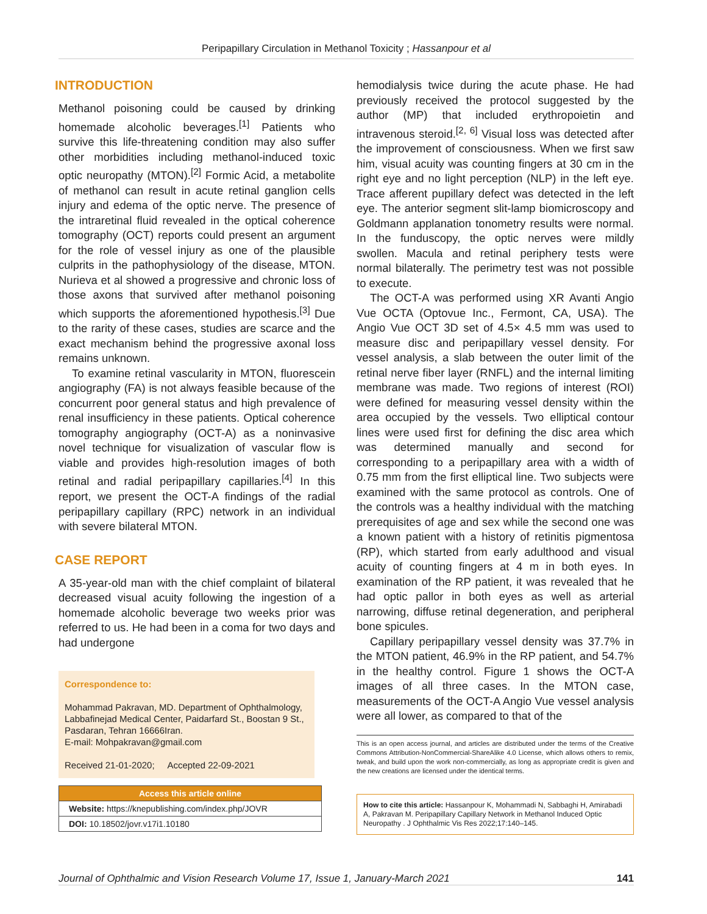Peripapillary Circulation in Methanol Toxicity ; Hassanpour et al
INTRODUCTION
Methanol poisoning could be caused by drinking homemade alcoholic beverages.<sup>[1]</sup> Patients who survive this life-threatening condition may also suffer other morbidities including methanol-induced toxic optic neuropathy (MTON).<sup>[2]</sup> Formic Acid, a metabolite of methanol can result in acute retinal ganglion cells injury and edema of the optic nerve. The presence of the intraretinal fluid revealed in the optical coherence tomography (OCT) reports could present an argument for the role of vessel injury as one of the plausible culprits in the pathophysiology of the disease, MTON. Nurieva et al showed a progressive and chronic loss of those axons that survived after methanol poisoning which supports the aforementioned hypothesis.<sup>[3]</sup> Due to the rarity of these cases, studies are scarce and the exact mechanism behind the progressive axonal loss remains unknown.
To examine retinal vascularity in MTON, fluorescein angiography (FA) is not always feasible because of the concurrent poor general status and high prevalence of renal insufficiency in these patients. Optical coherence tomography angiography (OCT-A) as a noninvasive novel technique for visualization of vascular flow is viable and provides high-resolution images of both retinal and radial peripapillary capillaries.<sup>[4]</sup> In this report, we present the OCT-A findings of the radial peripapillary capillary (RPC) network in an individual with severe bilateral MTON.
CASE REPORT
A 35-year-old man with the chief complaint of bilateral decreased visual acuity following the ingestion of a homemade alcoholic beverage two weeks prior was referred to us. He had been in a coma for two days and had undergone
Correspondence to:
Mohammad Pakravan, MD. Department of Ophthalmology, Labbafinejad Medical Center, Paidarfard St., Boostan 9 St., Pasdaran, Tehran 16666Iran.
E-mail: Mohpakravan@gmail.com
Received 21-01-2020; Accepted 22-09-2021
Access this article online
Website: https://knepublishing.com/index.php/JOVR
DOI: 10.18502/jovr.v17i1.10180
hemodialysis twice during the acute phase. He had previously received the protocol suggested by the author (MP) that included erythropoietin and intravenous steroid.<sup>[2, 6]</sup> Visual loss was detected after the improvement of consciousness. When we first saw him, visual acuity was counting fingers at 30 cm in the right eye and no light perception (NLP) in the left eye. Trace afferent pupillary defect was detected in the left eye. The anterior segment slit-lamp biomicroscopy and Goldmann applanation tonometry results were normal. In the funduscopy, the optic nerves were mildly swollen. Macula and retinal periphery tests were normal bilaterally. The perimetry test was not possible to execute.
The OCT-A was performed using XR Avanti Angio Vue OCTA (Optovue Inc., Fermont, CA, USA). The Angio Vue OCT 3D set of 4.5× 4.5 mm was used to measure disc and peripapillary vessel density. For vessel analysis, a slab between the outer limit of the retinal nerve fiber layer (RNFL) and the internal limiting membrane was made. Two regions of interest (ROI) were defined for measuring vessel density within the area occupied by the vessels. Two elliptical contour lines were used first for defining the disc area which was determined manually and second for corresponding to a peripapillary area with a width of 0.75 mm from the first elliptical line. Two subjects were examined with the same protocol as controls. One of the controls was a healthy individual with the matching prerequisites of age and sex while the second one was a known patient with a history of retinitis pigmentosa (RP), which started from early adulthood and visual acuity of counting fingers at 4 m in both eyes. In examination of the RP patient, it was revealed that he had optic pallor in both eyes as well as arterial narrowing, diffuse retinal degeneration, and peripheral bone spicules.
Capillary peripapillary vessel density was 37.7% in the MTON patient, 46.9% in the RP patient, and 54.7% in the healthy control. Figure 1 shows the OCT-A images of all three cases. In the MTON case, measurements of the OCT-A Angio Vue vessel analysis were all lower, as compared to that of the
This is an open access journal, and articles are distributed under the terms of the Creative Commons Attribution-NonCommercial-ShareAlike 4.0 License, which allows others to remix, tweak, and build upon the work non-commercially, as long as appropriate credit is given and the new creations are licensed under the identical terms.
How to cite this article: Hassanpour K, Mohammadi N, Sabbaghi H, Amirabadi A, Pakravan M. Peripapillary Capillary Network in Methanol Induced Optic Neuropathy . J Ophthalmic Vis Res 2022;17:140–145.
Journal of Ophthalmic and Vision Research Volume 17, Issue 1, January-March 2021 141